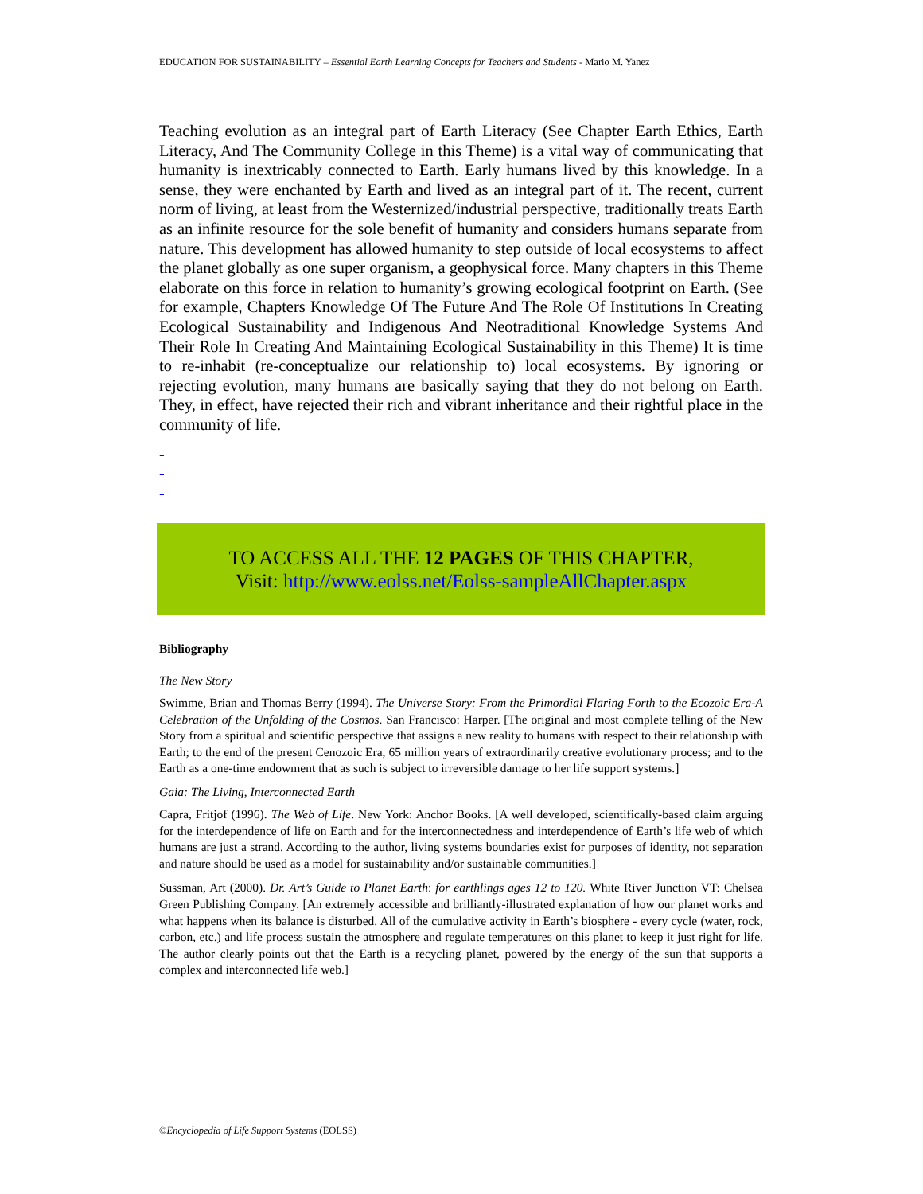EDUCATION FOR SUSTAINABILITY – Essential Earth Learning Concepts for Teachers and Students - Mario M. Yanez
Teaching evolution as an integral part of Earth Literacy (See Chapter Earth Ethics, Earth Literacy, And The Community College in this Theme) is a vital way of communicating that humanity is inextricably connected to Earth. Early humans lived by this knowledge. In a sense, they were enchanted by Earth and lived as an integral part of it. The recent, current norm of living, at least from the Westernized/industrial perspective, traditionally treats Earth as an infinite resource for the sole benefit of humanity and considers humans separate from nature. This development has allowed humanity to step outside of local ecosystems to affect the planet globally as one super organism, a geophysical force. Many chapters in this Theme elaborate on this force in relation to humanity’s growing ecological footprint on Earth. (See for example, Chapters Knowledge Of The Future And The Role Of Institutions In Creating Ecological Sustainability and Indigenous And Neotraditional Knowledge Systems And Their Role In Creating And Maintaining Ecological Sustainability in this Theme) It is time to re-inhabit (re-conceptualize our relationship to) local ecosystems. By ignoring or rejecting evolution, many humans are basically saying that they do not belong on Earth. They, in effect, have rejected their rich and vibrant inheritance and their rightful place in the community of life.
-
-
-
TO ACCESS ALL THE 12 PAGES OF THIS CHAPTER,
Visit: http://www.eolss.net/Eolss-sampleAllChapter.aspx
Bibliography
The New Story
Swimme, Brian and Thomas Berry (1994). The Universe Story: From the Primordial Flaring Forth to the Ecozoic Era-A Celebration of the Unfolding of the Cosmos. San Francisco: Harper. [The original and most complete telling of the New Story from a spiritual and scientific perspective that assigns a new reality to humans with respect to their relationship with Earth; to the end of the present Cenozoic Era, 65 million years of extraordinarily creative evolutionary process; and to the Earth as a one-time endowment that as such is subject to irreversible damage to her life support systems.]
Gaia: The Living, Interconnected Earth
Capra, Fritjof (1996). The Web of Life. New York: Anchor Books. [A well developed, scientifically-based claim arguing for the interdependence of life on Earth and for the interconnectedness and interdependence of Earth’s life web of which humans are just a strand. According to the author, living systems boundaries exist for purposes of identity, not separation and nature should be used as a model for sustainability and/or sustainable communities.]
Sussman, Art (2000). Dr. Art’s Guide to Planet Earth: for earthlings ages 12 to 120. White River Junction VT: Chelsea Green Publishing Company. [An extremely accessible and brilliantly-illustrated explanation of how our planet works and what happens when its balance is disturbed. All of the cumulative activity in Earth’s biosphere - every cycle (water, rock, carbon, etc.) and life process sustain the atmosphere and regulate temperatures on this planet to keep it just right for life. The author clearly points out that the Earth is a recycling planet, powered by the energy of the sun that supports a complex and interconnected life web.]
©Encyclopedia of Life Support Systems (EOLSS)